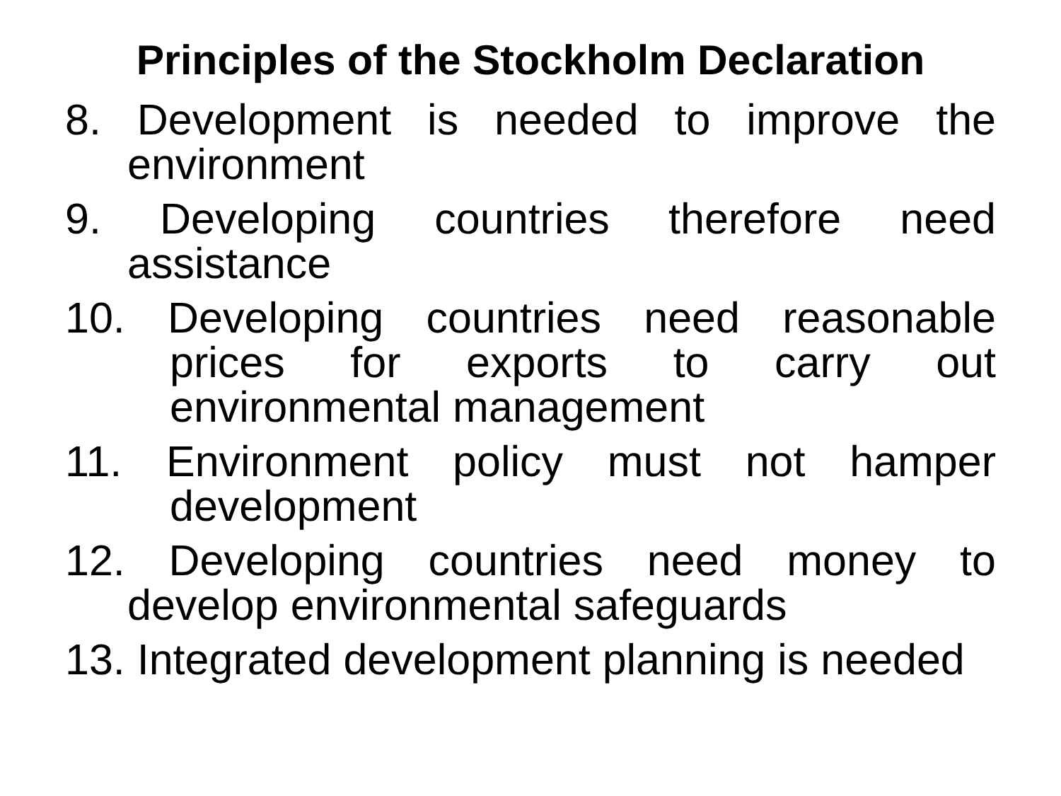Principles of the Stockholm Declaration
8. Development is needed to improve the environment
9. Developing countries therefore need assistance
10. Developing countries need reasonable prices for exports to carry out environmental management
11. Environment policy must not hamper development
12. Developing countries need money to develop environmental safeguards
13. Integrated development planning is needed